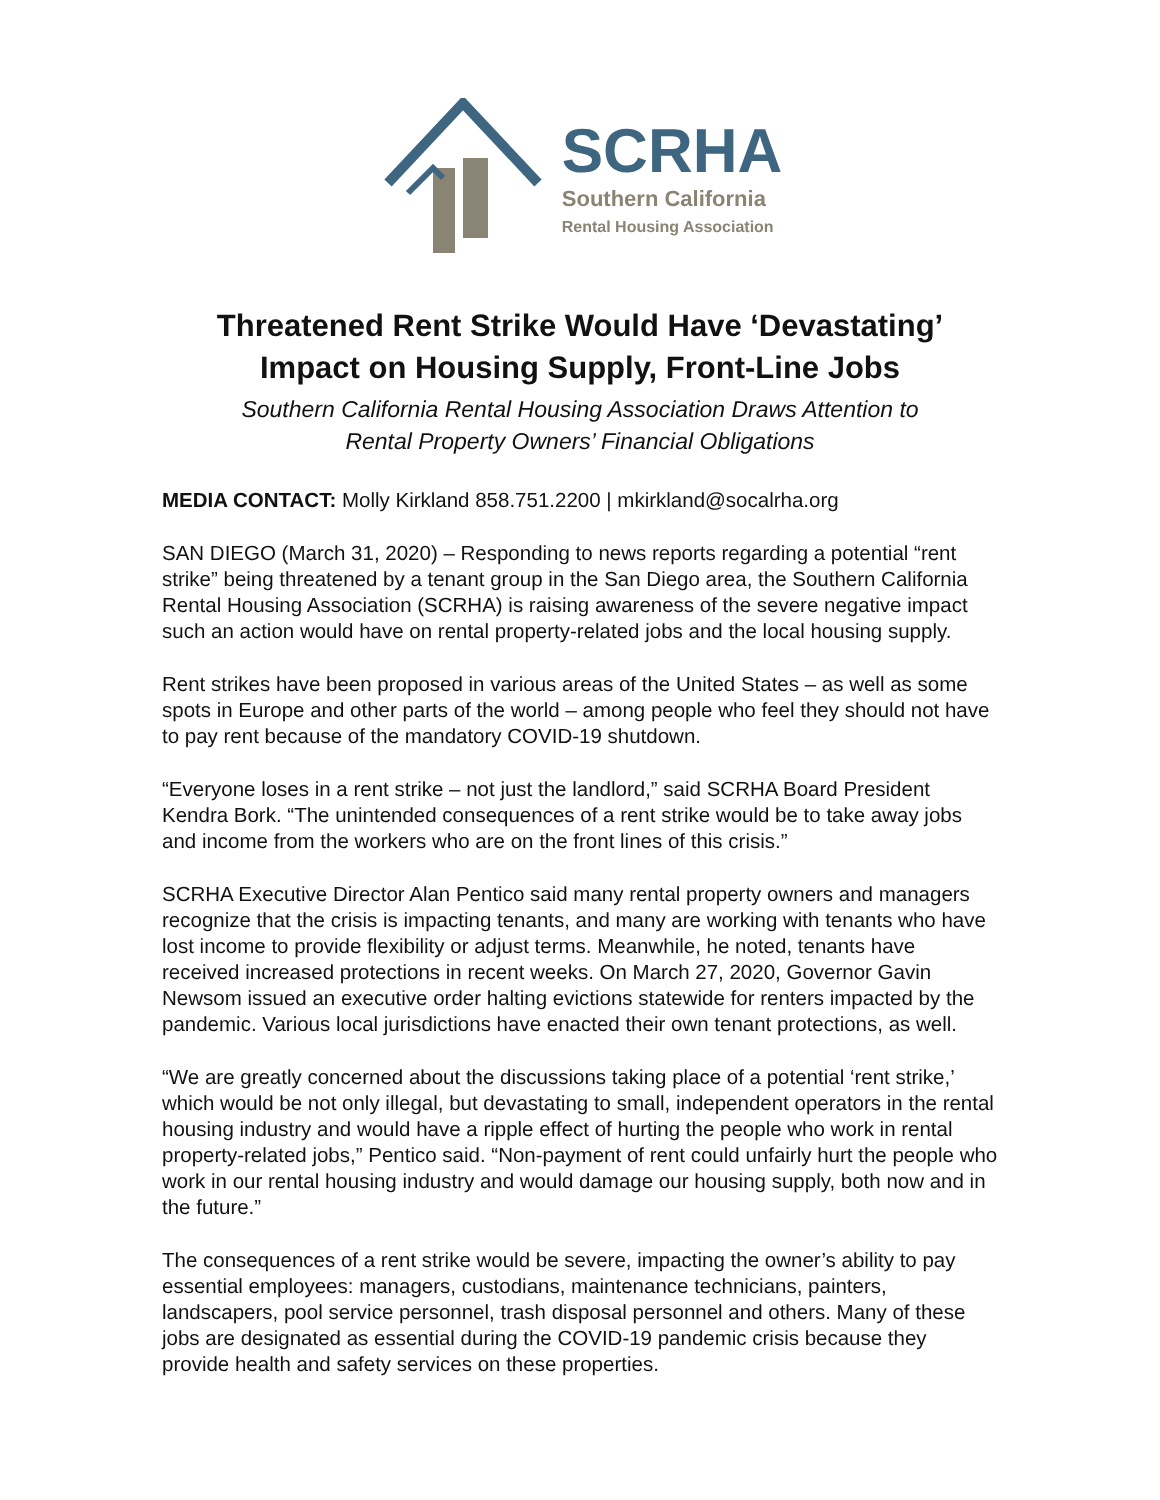SCRHA
Southern California
Rental Housing Association
Threatened Rent Strike Would Have ‘Devastating’
Impact on Housing Supply, Front-Line Jobs
Southern California Rental Housing Association Draws Attention to
Rental Property Owners’ Financial Obligations
MEDIA CONTACT: Molly Kirkland 858.751.2200 | mkirkland@socalrha.org
SAN DIEGO (March 31, 2020) – Responding to news reports regarding a potential “rent strike” being threatened by a tenant group in the San Diego area, the Southern California Rental Housing Association (SCRHA) is raising awareness of the severe negative impact such an action would have on rental property-related jobs and the local housing supply.
Rent strikes have been proposed in various areas of the United States – as well as some spots in Europe and other parts of the world – among people who feel they should not have to pay rent because of the mandatory COVID-19 shutdown.
“Everyone loses in a rent strike – not just the landlord,” said SCRHA Board President Kendra Bork. “The unintended consequences of a rent strike would be to take away jobs and income from the workers who are on the front lines of this crisis.”
SCRHA Executive Director Alan Pentico said many rental property owners and managers recognize that the crisis is impacting tenants, and many are working with tenants who have lost income to provide flexibility or adjust terms. Meanwhile, he noted, tenants have received increased protections in recent weeks. On March 27, 2020, Governor Gavin Newsom issued an executive order halting evictions statewide for renters impacted by the pandemic. Various local jurisdictions have enacted their own tenant protections, as well.
“We are greatly concerned about the discussions taking place of a potential ‘rent strike,’ which would be not only illegal, but devastating to small, independent operators in the rental housing industry and would have a ripple effect of hurting the people who work in rental property-related jobs,” Pentico said. “Non-payment of rent could unfairly hurt the people who work in our rental housing industry and would damage our housing supply, both now and in the future.”
The consequences of a rent strike would be severe, impacting the owner’s ability to pay essential employees: managers, custodians, maintenance technicians, painters, landscapers, pool service personnel, trash disposal personnel and others. Many of these jobs are designated as essential during the COVID-19 pandemic crisis because they provide health and safety services on these properties.